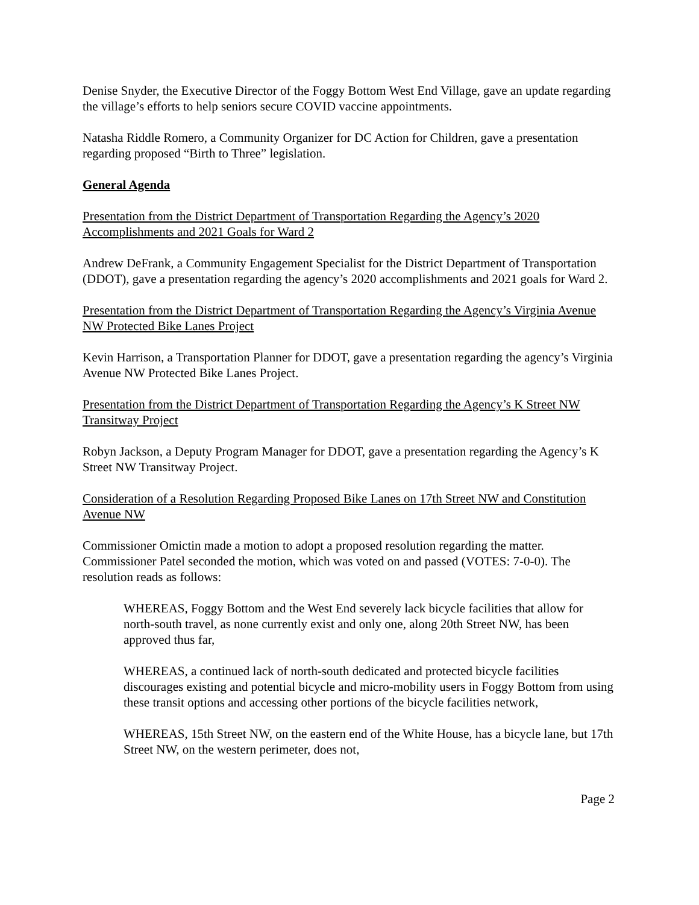Denise Snyder, the Executive Director of the Foggy Bottom West End Village, gave an update regarding the village’s efforts to help seniors secure COVID vaccine appointments.
Natasha Riddle Romero, a Community Organizer for DC Action for Children, gave a presentation regarding proposed “Birth to Three” legislation.
General Agenda
Presentation from the District Department of Transportation Regarding the Agency’s 2020 Accomplishments and 2021 Goals for Ward 2
Andrew DeFrank, a Community Engagement Specialist for the District Department of Transportation (DDOT), gave a presentation regarding the agency’s 2020 accomplishments and 2021 goals for Ward 2.
Presentation from the District Department of Transportation Regarding the Agency’s Virginia Avenue NW Protected Bike Lanes Project
Kevin Harrison, a Transportation Planner for DDOT, gave a presentation regarding the agency’s Virginia Avenue NW Protected Bike Lanes Project.
Presentation from the District Department of Transportation Regarding the Agency’s K Street NW Transitway Project
Robyn Jackson, a Deputy Program Manager for DDOT, gave a presentation regarding the Agency’s K Street NW Transitway Project.
Consideration of a Resolution Regarding Proposed Bike Lanes on 17th Street NW and Constitution Avenue NW
Commissioner Omictin made a motion to adopt a proposed resolution regarding the matter. Commissioner Patel seconded the motion, which was voted on and passed (VOTES: 7-0-0). The resolution reads as follows:
WHEREAS, Foggy Bottom and the West End severely lack bicycle facilities that allow for north-south travel, as none currently exist and only one, along 20th Street NW, has been approved thus far,
WHEREAS, a continued lack of north-south dedicated and protected bicycle facilities discourages existing and potential bicycle and micro-mobility users in Foggy Bottom from using these transit options and accessing other portions of the bicycle facilities network,
WHEREAS, 15th Street NW, on the eastern end of the White House, has a bicycle lane, but 17th Street NW, on the western perimeter, does not,
Page 2